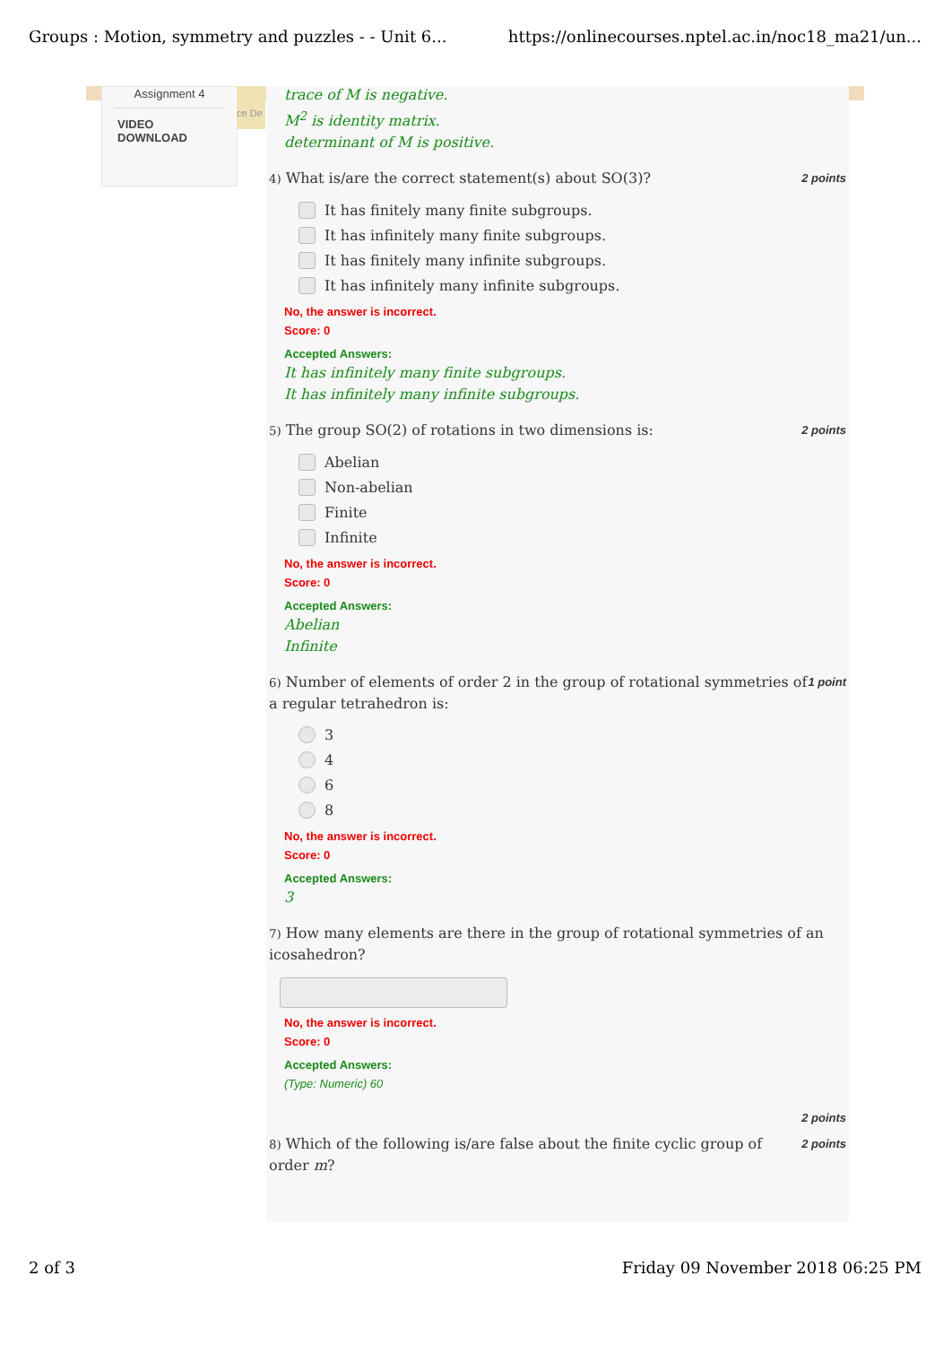Groups : Motion, symmetry and puzzles - - Unit 6... https://onlinecourses.nptel.ac.in/noc18_ma21/un...
Assignment 4
VIDEO
DOWNLOAD
ce De
trace of M is negative.
M<sup>2</sup> is identity matrix.
determinant of M is positive.
4) What is/are the correct statement(s) about SO(3)? 2 points
It has finitely many finite subgroups.
It has infinitely many finite subgroups.
It has finitely many infinite subgroups.
It has infinitely many infinite subgroups.
No, the answer is incorrect.
Score: 0
Accepted Answers:
It has infinitely many finite subgroups.
It has infinitely many infinite subgroups.
5) The group SO(2) of rotations in two dimensions is: 2 points
Abelian
Non-abelian
Finite
Infinite
No, the answer is incorrect.
Score: 0
Accepted Answers:
Abelian
Infinite
6) Number of elements of order 2 in the group of rotational symmetries of a regular tetrahedron is: 1 point
3
4
6
8
No, the answer is incorrect.
Score: 0
Accepted Answers:
3
7) How many elements are there in the group of rotational symmetries of an icosahedron?
No, the answer is incorrect.
Score: 0
Accepted Answers:
(Type: Numeric) 60
2 points
8) Which of the following is/are false about the finite cyclic group of order m? 2 points
2 of 3 Friday 09 November 2018 06:25 PM